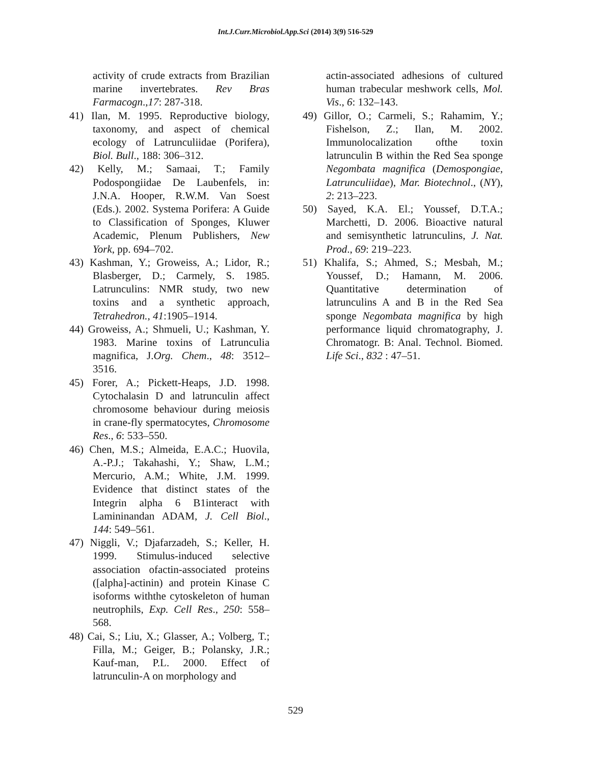Int.J.Curr.Microbiol.App.Sci (2014) 3(9) 516-529
activity of crude extracts from Brazilian marine invertebrates. Rev Bras Farmacogn.,17: 287-318.
41) Ilan, M. 1995. Reproductive biology, taxonomy, and aspect of chemical ecology of Latrunculiidae (Porifera), Biol. Bull., 188: 306–312.
42) Kelly, M.; Samaai, T.; Family Podospongiidae De Laubenfels, in: J.N.A. Hooper, R.W.M. Van Soest (Eds.). 2002. Systema Porifera: A Guide to Classification of Sponges, Kluwer Academic, Plenum Publishers, New York, pp. 694–702.
43) Kashman, Y.; Groweiss, A.; Lidor, R.; Blasberger, D.; Carmely, S. 1985. Latrunculins: NMR study, two new toxins and a synthetic approach, Tetrahedron., 41:1905–1914.
44) Groweiss, A.; Shmueli, U.; Kashman, Y. 1983. Marine toxins of Latrunculia magnifica, J.Org. Chem., 48: 3512–3516.
45) Forer, A.; Pickett-Heaps, J.D. 1998. Cytochalasin D and latrunculin affect chromosome behaviour during meiosis in crane-fly spermatocytes, Chromosome Res., 6: 533–550.
46) Chen, M.S.; Almeida, E.A.C.; Huovila, A.-P.J.; Takahashi, Y.; Shaw, L.M.; Mercurio, A.M.; White, J.M. 1999. Evidence that distinct states of the Integrin alpha 6 B1interact with Lamininandan ADAM, J. Cell Biol., 144: 549–561.
47) Niggli, V.; Djafarzadeh, S.; Keller, H. 1999. Stimulus-induced selective association ofactin-associated proteins ([alpha]-actinin) and protein Kinase C isoforms withthe cytoskeleton of human neutrophils, Exp. Cell Res., 250: 558–568.
48) Cai, S.; Liu, X.; Glasser, A.; Volberg, T.; Filla, M.; Geiger, B.; Polansky, J.R.; Kauf-man, P.L. 2000. Effect of latrunculin-A on morphology and
actin-associated adhesions of cultured human trabecular meshwork cells, Mol. Vis., 6: 132–143.
49) Gillor, O.; Carmeli, S.; Rahamim, Y.; Fishelson, Z.; Ilan, M. 2002. Immunolocalization ofthe toxin latrunculin B within the Red Sea sponge Negombata magnifica (Demospongiae, Latrunculiidae), Mar. Biotechnol., (NY), 2: 213–223.
50) Sayed, K.A. El.; Youssef, D.T.A.; Marchetti, D. 2006. Bioactive natural and semisynthetic latrunculins, J. Nat. Prod., 69: 219–223.
51) Khalifa, S.; Ahmed, S.; Mesbah, M.; Youssef, D.; Hamann, M. 2006. Quantitative determination of latrunculins A and B in the Red Sea sponge Negombata magnifica by high performance liquid chromatography, J. Chromatogr. B: Anal. Technol. Biomed. Life Sci., 832 : 47–51.
529